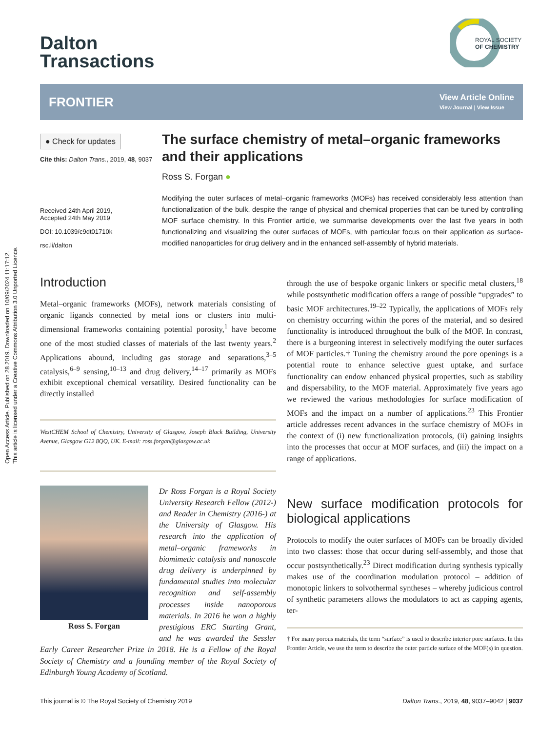Open Access Article. Published on 28 2019. Downloaded on 10/09/2024 11:17:12.
This article is licensed under a Creative Commons Attribution 3.0 Unported Licence.
ROYAL SOCIETY
OF CHEMISTRY
Dalton
Transactions
FRONTIER View Article Online
View Journal | View Issue
● Check for updates
Cite this: Dalton Trans., 2019, 48, 9037
Received 24th April 2019,
Accepted 24th May 2019
DOI: 10.1039/c9dt01710k
rsc.li/dalton
The surface chemistry of metal–organic frameworks and their applications
Ross S. Forgan ●
Modifying the outer surfaces of metal–organic frameworks (MOFs) has received considerably less attention than functionalization of the bulk, despite the range of physical and chemical properties that can be tuned by controlling MOF surface chemistry. In this Frontier article, we summarise developments over the last five years in both functionalizing and visualizing the outer surfaces of MOFs, with particular focus on their application as surface-modified nanoparticles for drug delivery and in the enhanced self-assembly of hybrid materials.
Introduction
Metal–organic frameworks (MOFs), network materials consisting of organic ligands connected by metal ions or clusters into multi-dimensional frameworks containing potential porosity,<sup>1</sup> have become one of the most studied classes of materials of the last twenty years.<sup>2</sup> Applications abound, including gas storage and separations,<sup>3–5</sup> catalysis,<sup>6–9</sup> sensing,<sup>10–13</sup> and drug delivery,<sup>14–17</sup> primarily as MOFs exhibit exceptional chemical versatility. Desired functionality can be directly installed
WestCHEM School of Chemistry, University of Glasgow, Joseph Black Building, University Avenue, Glasgow G12 8QQ, UK. E-mail: ross.forgan@glasgow.ac.uk
Ross S. Forgan
Dr Ross Forgan is a Royal Society University Research Fellow (2012-) and Reader in Chemistry (2016-) at the University of Glasgow. His research into the application of metal–organic frameworks in biomimetic catalysis and nanoscale drug delivery is underpinned by fundamental studies into molecular recognition and self-assembly processes inside nanoporous materials. In 2016 he won a highly prestigious ERC Starting Grant, and he was awarded the Sessler Early Career Researcher Prize in 2018. He is a Fellow of the Royal Society of Chemistry and a founding member of the Royal Society of Edinburgh Young Academy of Scotland.
through the use of bespoke organic linkers or specific metal clusters,<sup>18</sup> while postsynthetic modification offers a range of possible “upgrades” to basic MOF architectures.<sup>19–22</sup> Typically, the applications of MOFs rely on chemistry occurring within the pores of the material, and so desired functionality is introduced throughout the bulk of the MOF. In contrast, there is a burgeoning interest in selectively modifying the outer surfaces of MOF particles.† Tuning the chemistry around the pore openings is a potential route to enhance selective guest uptake, and surface functionality can endow enhanced physical properties, such as stability and dispersability, to the MOF material. Approximately five years ago we reviewed the various methodologies for surface modification of MOFs and the impact on a number of applications.<sup>23</sup> This Frontier article addresses recent advances in the surface chemistry of MOFs in the context of (i) new functionalization protocols, (ii) gaining insights into the processes that occur at MOF surfaces, and (iii) the impact on a range of applications.
New surface modification protocols for biological applications
Protocols to modify the outer surfaces of MOFs can be broadly divided into two classes: those that occur during self-assembly, and those that occur postsynthetically.<sup>23</sup> Direct modification during synthesis typically makes use of the coordination modulation protocol – addition of monotopic linkers to solvothermal syntheses – whereby judicious control of synthetic parameters allows the modulators to act as capping agents, ter-
† For many porous materials, the term “surface” is used to describe interior pore surfaces. In this Frontier Article, we use the term to describe the outer particle surface of the MOF(s) in question.
This journal is © The Royal Society of Chemistry 2019 Dalton Trans., 2019, 48, 9037–9042 | 9037